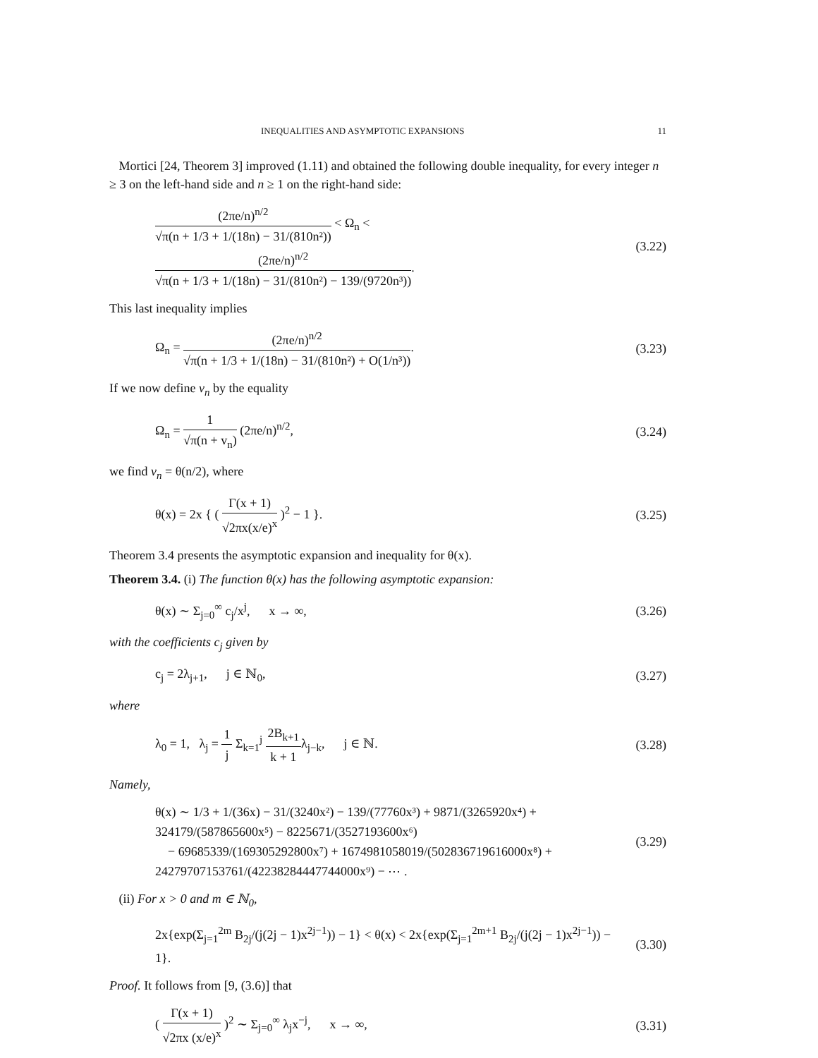INEQUALITIES AND ASYMPTOTIC EXPANSIONS 11
Mortici [24, Theorem 3] improved (1.11) and obtained the following double inequality, for every integer n ≥ 3 on the left-hand side and n ≥ 1 on the right-hand side:
(2πe/n)<sup>n/2</sup> √π(n + 1/3 + 1/(18n) − 31/(810n²)) < Ω<sub>n</sub> < (2πe/n)<sup>n/2</sup> √π(n + 1/3 + 1/(18n) − 31/(810n²) − 139/(9720n³)). (3.22)
This last inequality implies
Ω<sub>n</sub> = (2πe/n)<sup>n/2</sup> √π(n + 1/3 + 1/(18n) − 31/(810n²) + O(1/n³)). (3.23)
If we now define v<sub>n</sub> by the equality
Ω<sub>n</sub> = 1 √π(n + v<sub>n</sub>) (2πe/n)<sup>n/2</sup>, (3.24)
we find v<sub>n</sub> = θ(n/2), where
θ(x) = 2x { ( Γ(x + 1) √2πx(x/e)<sup>x</sup> )<sup>2</sup> − 1 }. (3.25)
Theorem 3.4 presents the asymptotic expansion and inequality for θ(x).
Theorem 3.4. (i) The function θ(x) has the following asymptotic expansion:
θ(x) ∼ Σ<sub>j=0</sub><sup>∞</sup> c<sub>j</sub>/x<sup>j</sup>, x → ∞, (3.26)
with the coefficients c<sub>j</sub> given by
c<sub>j</sub> = 2λ<sub>j+1</sub>, j ∈ ℕ<sub>0</sub>, (3.27)
where
λ<sub>0</sub> = 1, λ<sub>j</sub> = 1 j Σ<sub>k=1</sub><sup>j</sup> 2B<sub>k+1</sub> k + 1λ<sub>j−k</sub>, j ∈ ℕ. (3.28)
Namely,
θ(x) ∼ 1/3 + 1/(36x) − 31/(3240x²) − 139/(77760x³) + 9871/(3265920x⁴) + 324179/(587865600x⁵) − 8225671/(3527193600x⁶)
− 69685339/(169305292800x⁷) + 1674981058019/(502836719616000x⁸) + 24279707153761/(42238284447744000x⁹) − ⋯ . (3.29)
(ii) For x > 0 and m ∈ ℕ<sub>0</sub>,
2x{exp(Σ<sub>j=1</sub><sup>2m</sup> B<sub>2j</sub>/(j(2j − 1)x<sup>2j−1</sup>)) − 1} < θ(x) < 2x{exp(Σ<sub>j=1</sub><sup>2m+1</sup> B<sub>2j</sub>/(j(2j − 1)x<sup>2j−1</sup>)) − 1}. (3.30)
Proof. It follows from [9, (3.6)] that
( Γ(x + 1) √2πx (x/e)<sup>x</sup> )<sup>2</sup> ∼ Σ<sub>j=0</sub><sup>∞</sup> λ<sub>j</sub>x<sup>−j</sup>, x → ∞, (3.31)